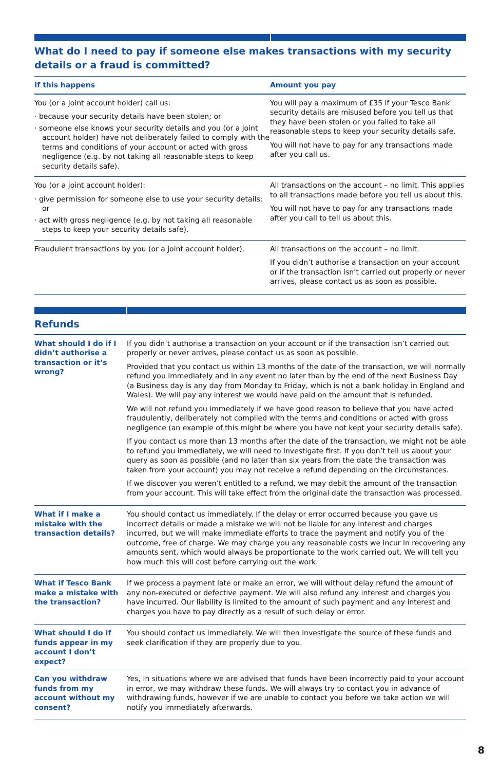What do I need to pay if someone else makes transactions with my security details or a fraud is committed?
| If this happens | Amount you pay |
| --- | --- |
| You (or a joint account holder) call us: · because your security details have been stolen; or · someone else knows your security details and you (or a joint account holder) have not deliberately failed to comply with the terms and conditions of your account or acted with gross negligence (e.g. by not taking all reasonable steps to keep security details safe). | You will pay a maximum of £35 if your Tesco Bank security details are misused before you tell us that they have been stolen or you failed to take all reasonable steps to keep your security details safe. You will not have to pay for any transactions made after you call us. |
| You (or a joint account holder): · give permission for someone else to use your security details; or · act with gross negligence (e.g. by not taking all reasonable steps to keep your security details safe). | All transactions on the account – no limit. This applies to all transactions made before you tell us about this. You will not have to pay for any transactions made after you call to tell us about this. |
| Fraudulent transactions by you (or a joint account holder). | All transactions on the account – no limit. If you didn’t authorise a transaction on your account or if the transaction isn’t carried out properly or never arrives, please contact us as soon as possible. |
Refunds
| What should I do if I didn’t authorise a transaction or it’s wrong? | If you didn’t authorise a transaction on your account or if the transaction isn’t carried out properly or never arrives, please contact us as soon as possible. Provided that you contact us within 13 months of the date of the transaction, we will normally refund you immediately and in any event no later than by the end of the next Business Day (a Business day is any day from Monday to Friday, which is not a bank holiday in England and Wales). We will pay any interest we would have paid on the amount that is refunded. We will not refund you immediately if we have good reason to believe that you have acted fraudulently, deliberately not complied with the terms and conditions or acted with gross negligence (an example of this might be where you have not kept your security details safe). If you contact us more than 13 months after the date of the transaction, we might not be able to refund you immediately, we will need to investigate first. If you don’t tell us about your query as soon as possible (and no later than six years from the date the transaction was taken from your account) you may not receive a refund depending on the circumstances. If we discover you weren’t entitled to a refund, we may debit the amount of the transaction from your account. This will take effect from the original date the transaction was processed. |
| What if I make a mistake with the transaction details? | You should contact us immediately. If the delay or error occurred because you gave us incorrect details or made a mistake we will not be liable for any interest and charges incurred, but we will make immediate efforts to trace the payment and notify you of the outcome, free of charge. We may charge you any reasonable costs we incur in recovering any amounts sent, which would always be proportionate to the work carried out. We will tell you how much this will cost before carrying out the work. |
| What if Tesco Bank make a mistake with the transaction? | If we process a payment late or make an error, we will without delay refund the amount of any non-executed or defective payment. We will also refund any interest and charges you have incurred. Our liability is limited to the amount of such payment and any interest and charges you have to pay directly as a result of such delay or error. |
| What should I do if funds appear in my account I don’t expect? | You should contact us immediately. We will then investigate the source of these funds and seek clarification if they are properly due to you. |
| Can you withdraw funds from my account without my consent? | Yes, in situations where we are advised that funds have been incorrectly paid to your account in error, we may withdraw these funds. We will always try to contact you in advance of withdrawing funds, however if we are unable to contact you before we take action we will notify you immediately afterwards. |
8